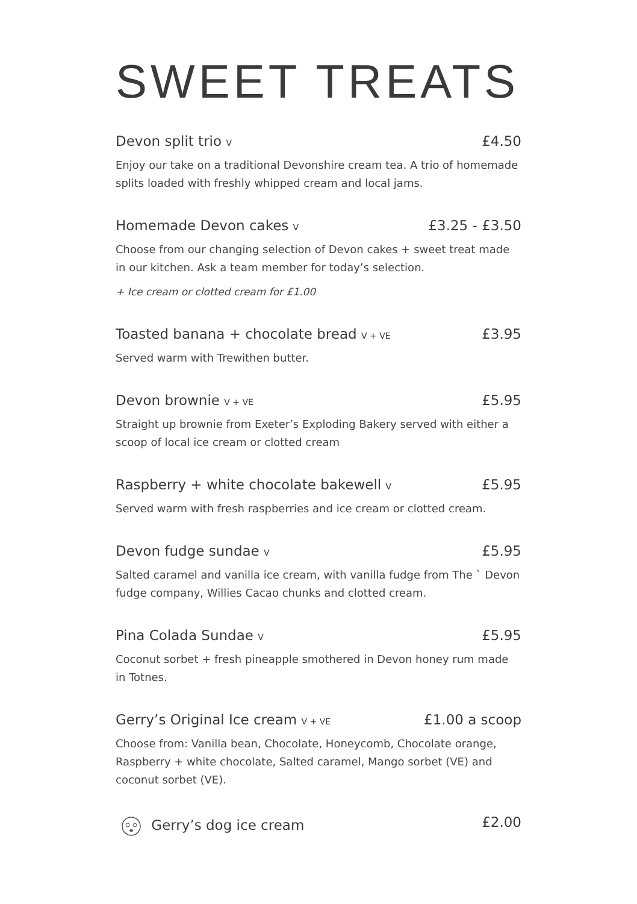SWEET TREATS
Devon split trio V £4.50
Enjoy our take on a traditional Devonshire cream tea. A trio of homemade splits loaded with freshly whipped cream and local jams.
Homemade Devon cakes V £3.25 - £3.50
Choose from our changing selection of Devon cakes + sweet treat made in our kitchen. Ask a team member for today’s selection.
+ Ice cream or clotted cream for £1.00
Toasted banana + chocolate bread V + VE £3.95
Served warm with Trewithen butter.
Devon brownie V + VE £5.95
Straight up brownie from Exeter’s Exploding Bakery served with either a scoop of local ice cream or clotted cream
Raspberry + white chocolate bakewell V £5.95
Served warm with fresh raspberries and ice cream or clotted cream.
Devon fudge sundae V £5.95
Salted caramel and vanilla ice cream, with vanilla fudge from The ` Devon fudge company, Willies Cacao chunks and clotted cream.
Pina Colada Sundae V £5.95
Coconut sorbet + fresh pineapple smothered in Devon honey rum made in Totnes.
Gerry’s Original Ice cream V + VE £1.00 a scoop
Choose from: Vanilla bean, Chocolate, Honeycomb, Chocolate orange, Raspberry + white chocolate, Salted caramel, Mango sorbet (VE) and coconut sorbet (VE).
Gerry’s dog ice cream £2.00